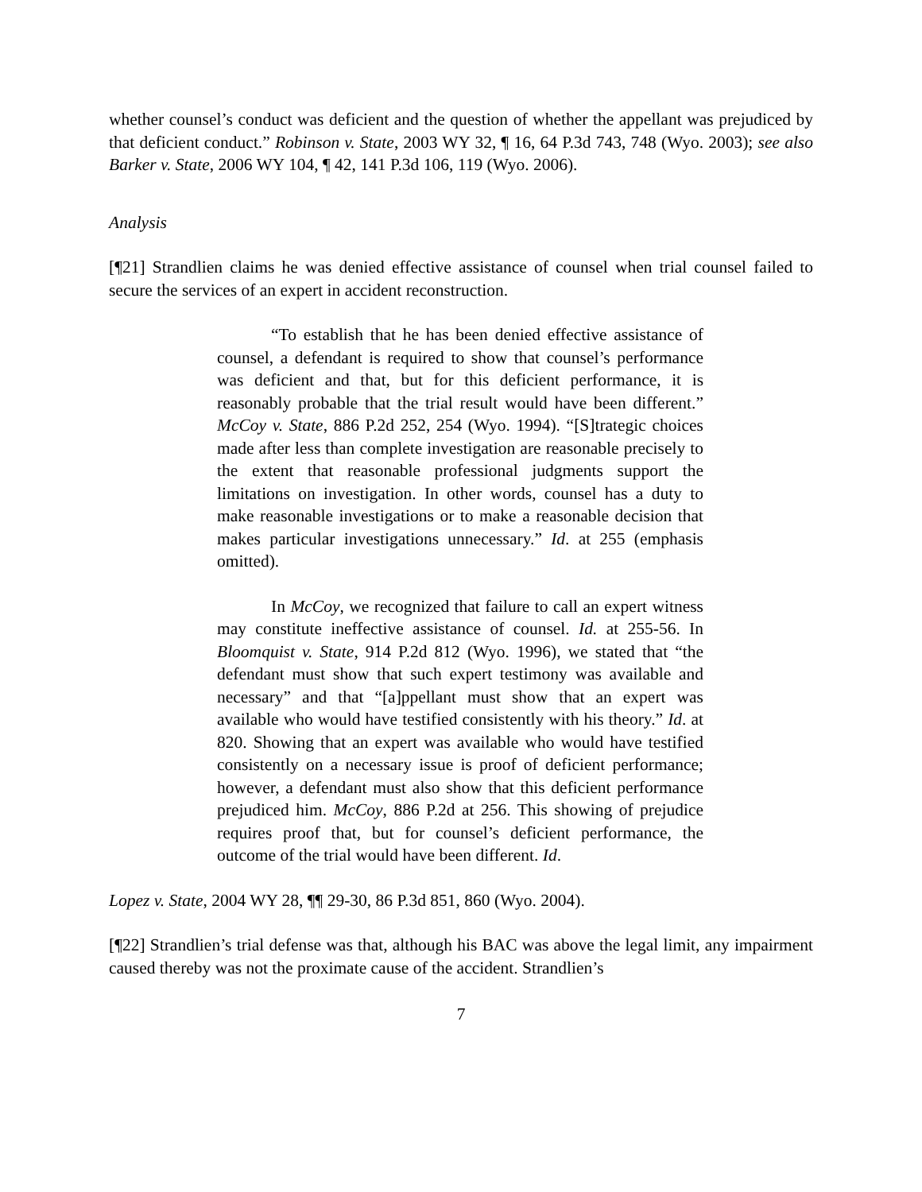whether counsel’s conduct was deficient and the question of whether the appellant was prejudiced by that deficient conduct.” Robinson v. State, 2003 WY 32, ¶ 16, 64 P.3d 743, 748 (Wyo. 2003); see also Barker v. State, 2006 WY 104, ¶ 42, 141 P.3d 106, 119 (Wyo. 2006).
Analysis
[¶21] Strandlien claims he was denied effective assistance of counsel when trial counsel failed to secure the services of an expert in accident reconstruction.
“To establish that he has been denied effective assistance of counsel, a defendant is required to show that counsel’s performance was deficient and that, but for this deficient performance, it is reasonably probable that the trial result would have been different.” McCoy v. State, 886 P.2d 252, 254 (Wyo. 1994). “[S]trategic choices made after less than complete investigation are reasonable precisely to the extent that reasonable professional judgments support the limitations on investigation. In other words, counsel has a duty to make reasonable investigations or to make a reasonable decision that makes particular investigations unnecessary.” Id. at 255 (emphasis omitted).
In McCoy, we recognized that failure to call an expert witness may constitute ineffective assistance of counsel. Id. at 255-56. In Bloomquist v. State, 914 P.2d 812 (Wyo. 1996), we stated that “the defendant must show that such expert testimony was available and necessary” and that “[a]ppellant must show that an expert was available who would have testified consistently with his theory.” Id. at 820. Showing that an expert was available who would have testified consistently on a necessary issue is proof of deficient performance; however, a defendant must also show that this deficient performance prejudiced him. McCoy, 886 P.2d at 256. This showing of prejudice requires proof that, but for counsel’s deficient performance, the outcome of the trial would have been different. Id.
Lopez v. State, 2004 WY 28, ¶¶ 29-30, 86 P.3d 851, 860 (Wyo. 2004).
[¶22] Strandlien’s trial defense was that, although his BAC was above the legal limit, any impairment caused thereby was not the proximate cause of the accident. Strandlien’s
7